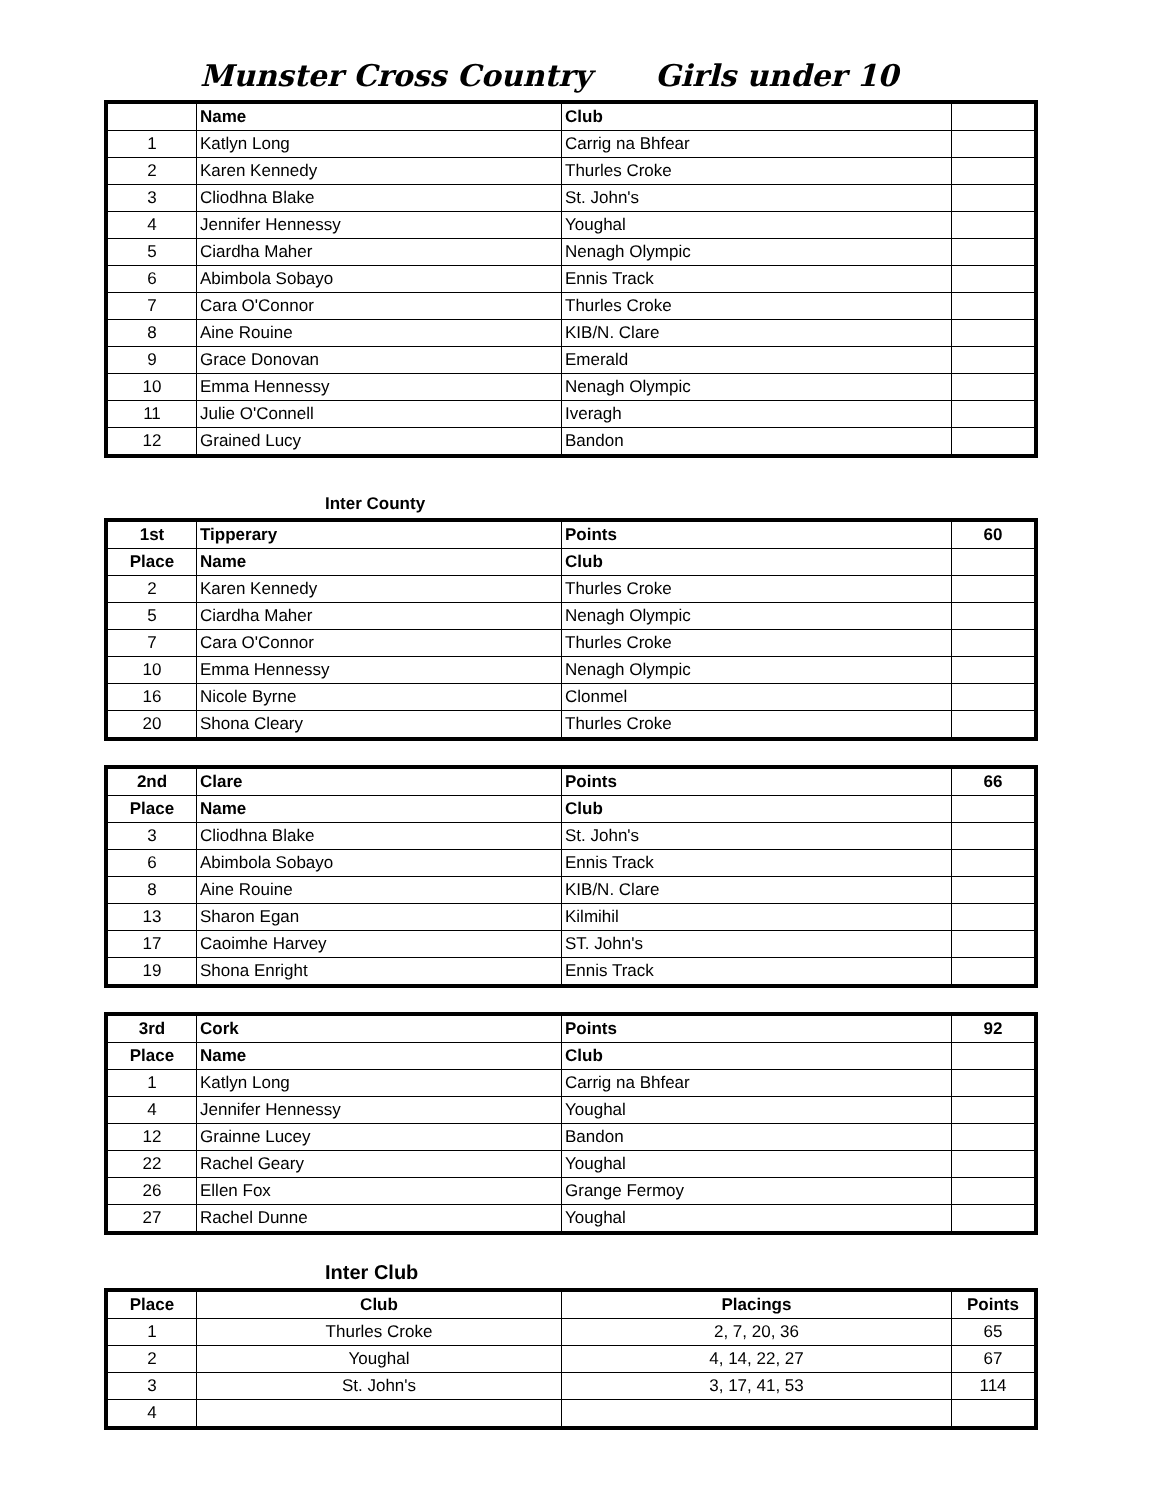Munster Cross Country Girls under 10
| | Name | Club | |
| 1 | Katlyn Long | Carrig na Bhfear | |
| 2 | Karen Kennedy | Thurles Croke | |
| 3 | Cliodhna Blake | St. John's | |
| 4 | Jennifer Hennessy | Youghal | |
| 5 | Ciardha Maher | Nenagh Olympic | |
| 6 | Abimbola Sobayo | Ennis Track | |
| 7 | Cara O'Connor | Thurles Croke | |
| 8 | Aine Rouine | KIB/N. Clare | |
| 9 | Grace Donovan | Emerald | |
| 10 | Emma Hennessy | Nenagh Olympic | |
| 11 | Julie O'Connell | Iveragh | |
| 12 | Grained Lucy | Bandon | |
Inter County
| 1st | Tipperary | Points | 60 |
| Place | Name | Club | |
| 2 | Karen Kennedy | Thurles Croke | |
| 5 | Ciardha Maher | Nenagh Olympic | |
| 7 | Cara O'Connor | Thurles Croke | |
| 10 | Emma Hennessy | Nenagh Olympic | |
| 16 | Nicole Byrne | Clonmel | |
| 20 | Shona Cleary | Thurles Croke | |
| 2nd | Clare | Points | 66 |
| Place | Name | Club | |
| 3 | Cliodhna Blake | St. John's | |
| 6 | Abimbola Sobayo | Ennis Track | |
| 8 | Aine Rouine | KIB/N. Clare | |
| 13 | Sharon Egan | Kilmihil | |
| 17 | Caoimhe Harvey | ST. John's | |
| 19 | Shona Enright | Ennis Track | |
| 3rd | Cork | Points | 92 |
| Place | Name | Club | |
| 1 | Katlyn Long | Carrig na Bhfear | |
| 4 | Jennifer Hennessy | Youghal | |
| 12 | Grainne Lucey | Bandon | |
| 22 | Rachel Geary | Youghal | |
| 26 | Ellen Fox | Grange Fermoy | |
| 27 | Rachel Dunne | Youghal | |
Inter Club
| Place | Club | Placings | Points |
| --- | --- | --- | --- |
| 1 | Thurles Croke | 2, 7, 20, 36 | 65 |
| 2 | Youghal | 4, 14, 22, 27 | 67 |
| 3 | St. John's | 3, 17, 41, 53 | 114 |
| 4 | | | |